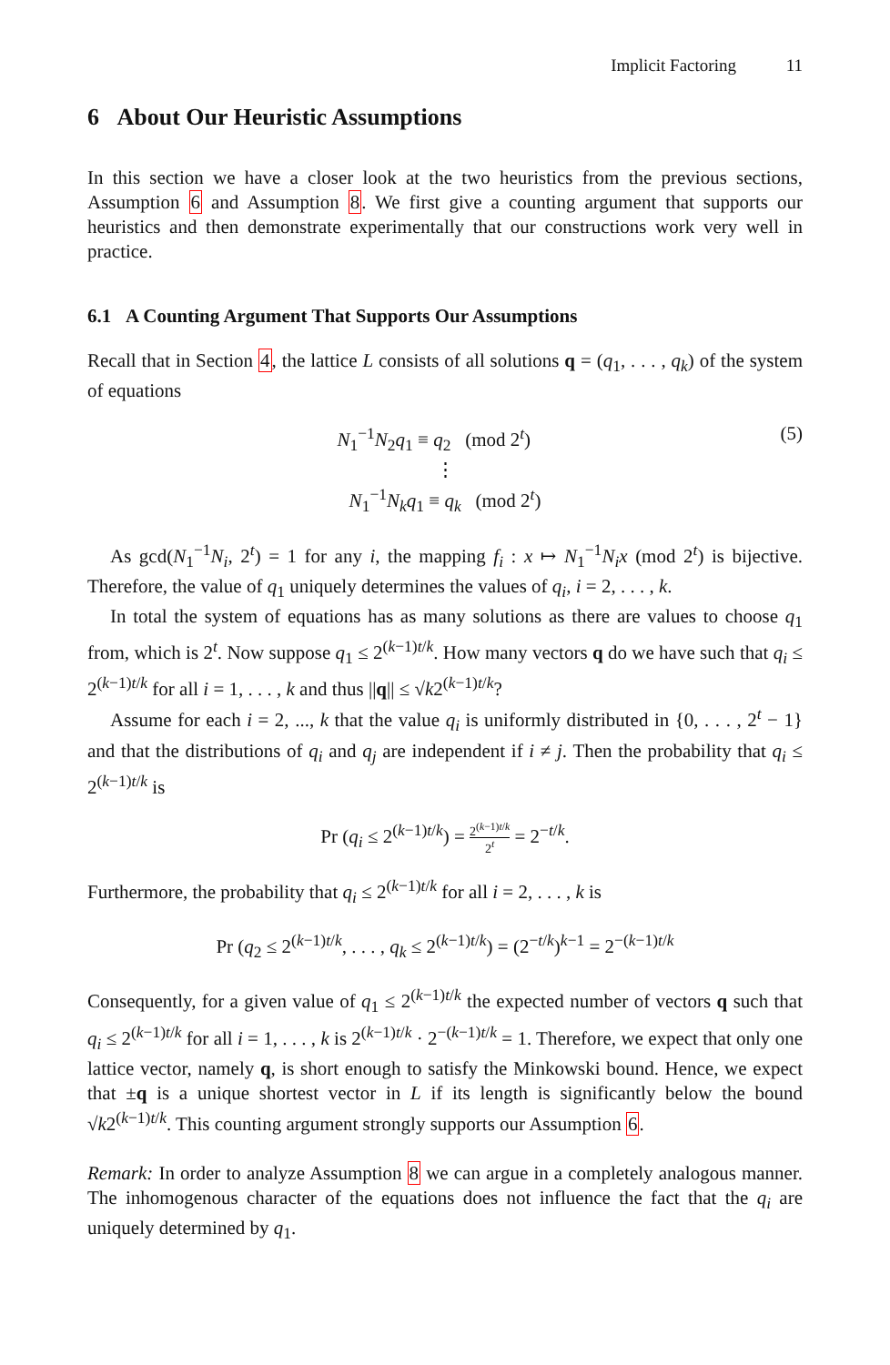Implicit Factoring 11
6 About Our Heuristic Assumptions
In this section we have a closer look at the two heuristics from the previous sections, Assumption 6 and Assumption 8. We first give a counting argument that supports our heuristics and then demonstrate experimentally that our constructions work very well in practice.
6.1 A Counting Argument That Supports Our Assumptions
Recall that in Section 4, the lattice L consists of all solutions q = (q<sub>1</sub>, . . . , q<sub>k</sub>) of the system of equations
N<sub>1</sub><sup>−1</sup>N<sub>2</sub>q<sub>1</sub> ≡ q<sub>2</sub> (mod 2<sup>t</sup>) (5)
⋮
N<sub>1</sub><sup>−1</sup>N<sub>k</sub>q<sub>1</sub> ≡ q<sub>k</sub> (mod 2<sup>t</sup>)
As gcd(N<sub>1</sub><sup>−1</sup>N<sub>i</sub>, 2<sup>t</sup>) = 1 for any i, the mapping f<sub>i</sub> : x ↦ N<sub>1</sub><sup>−1</sup>N<sub>i</sub>x (mod 2<sup>t</sup>) is bijective. Therefore, the value of q<sub>1</sub> uniquely determines the values of q<sub>i</sub>, i = 2, . . . , k.
In total the system of equations has as many solutions as there are values to choose q<sub>1</sub> from, which is 2<sup>t</sup>. Now suppose q<sub>1</sub> ≤ 2<sup>(k−1)t/k</sup>. How many vectors q do we have such that q<sub>i</sub> ≤ 2<sup>(k−1)t/k</sup> for all i = 1, . . . , k and thus ||q|| ≤ √k2<sup>(k−1)t/k</sup>?
Assume for each i = 2, ..., k that the value q<sub>i</sub> is uniformly distributed in {0, . . . , 2<sup>t</sup> − 1} and that the distributions of q<sub>i</sub> and q<sub>j</sub> are independent if i ≠ j. Then the probability that q<sub>i</sub> ≤ 2<sup>(k−1)t/k</sup> is
Pr (q<sub>i</sub> ≤ 2<sup>(k−1)t/k</sup>) = 2<sup>(k−1)t/k</sup> 2<sup>t</sup> = 2<sup>−t/k</sup>.
Furthermore, the probability that q<sub>i</sub> ≤ 2<sup>(k−1)t/k</sup> for all i = 2, . . . , k is
Pr (q<sub>2</sub> ≤ 2<sup>(k−1)t/k</sup>, . . . , q<sub>k</sub> ≤ 2<sup>(k−1)t/k</sup>) = (2<sup>−t/k</sup>)<sup>k−1</sup> = 2<sup>−(k−1)t/k</sup>
Consequently, for a given value of q<sub>1</sub> ≤ 2<sup>(k−1)t/k</sup> the expected number of vectors q such that q<sub>i</sub> ≤ 2<sup>(k−1)t/k</sup> for all i = 1, . . . , k is 2<sup>(k−1)t/k</sup> · 2<sup>−(k−1)t/k</sup> = 1. Therefore, we expect that only one lattice vector, namely q, is short enough to satisfy the Minkowski bound. Hence, we expect that ±q is a unique shortest vector in L if its length is significantly below the bound √k2<sup>(k−1)t/k</sup>. This counting argument strongly supports our Assumption 6.
Remark: In order to analyze Assumption 8 we can argue in a completely analogous manner. The inhomogenous character of the equations does not influence the fact that the q<sub>i</sub> are uniquely determined by q<sub>1</sub>.